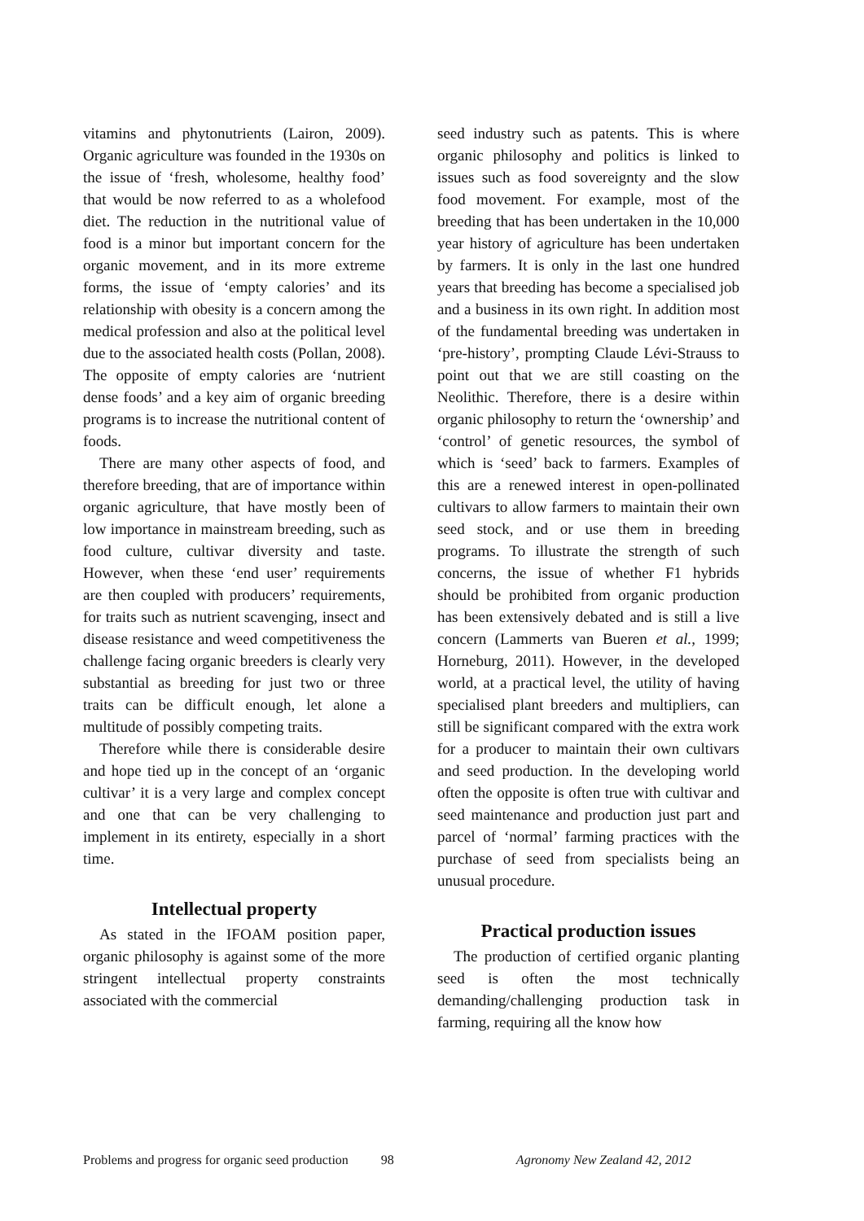vitamins and phytonutrients (Lairon, 2009). Organic agriculture was founded in the 1930s on the issue of ‘fresh, wholesome, healthy food’ that would be now referred to as a wholefood diet. The reduction in the nutritional value of food is a minor but important concern for the organic movement, and in its more extreme forms, the issue of ‘empty calories’ and its relationship with obesity is a concern among the medical profession and also at the political level due to the associated health costs (Pollan, 2008). The opposite of empty calories are ‘nutrient dense foods’ and a key aim of organic breeding programs is to increase the nutritional content of foods.
There are many other aspects of food, and therefore breeding, that are of importance within organic agriculture, that have mostly been of low importance in mainstream breeding, such as food culture, cultivar diversity and taste. However, when these ‘end user’ requirements are then coupled with producers’ requirements, for traits such as nutrient scavenging, insect and disease resistance and weed competitiveness the challenge facing organic breeders is clearly very substantial as breeding for just two or three traits can be difficult enough, let alone a multitude of possibly competing traits.
Therefore while there is considerable desire and hope tied up in the concept of an ‘organic cultivar’ it is a very large and complex concept and one that can be very challenging to implement in its entirety, especially in a short time.
Intellectual property
As stated in the IFOAM position paper, organic philosophy is against some of the more stringent intellectual property constraints associated with the commercial
seed industry such as patents. This is where organic philosophy and politics is linked to issues such as food sovereignty and the slow food movement. For example, most of the breeding that has been undertaken in the 10,000 year history of agriculture has been undertaken by farmers. It is only in the last one hundred years that breeding has become a specialised job and a business in its own right. In addition most of the fundamental breeding was undertaken in ‘pre-history’, prompting Claude Lévi-Strauss to point out that we are still coasting on the Neolithic. Therefore, there is a desire within organic philosophy to return the ‘ownership’ and ‘control’ of genetic resources, the symbol of which is ‘seed’ back to farmers. Examples of this are a renewed interest in open-pollinated cultivars to allow farmers to maintain their own seed stock, and or use them in breeding programs. To illustrate the strength of such concerns, the issue of whether F1 hybrids should be prohibited from organic production has been extensively debated and is still a live concern (Lammerts van Bueren et al., 1999; Horneburg, 2011). However, in the developed world, at a practical level, the utility of having specialised plant breeders and multipliers, can still be significant compared with the extra work for a producer to maintain their own cultivars and seed production. In the developing world often the opposite is often true with cultivar and seed maintenance and production just part and parcel of ‘normal’ farming practices with the purchase of seed from specialists being an unusual procedure.
Practical production issues
The production of certified organic planting seed is often the most technically demanding/challenging production task in farming, requiring all the know how
Problems and progress for organic seed production 98 Agronomy New Zealand 42, 2012